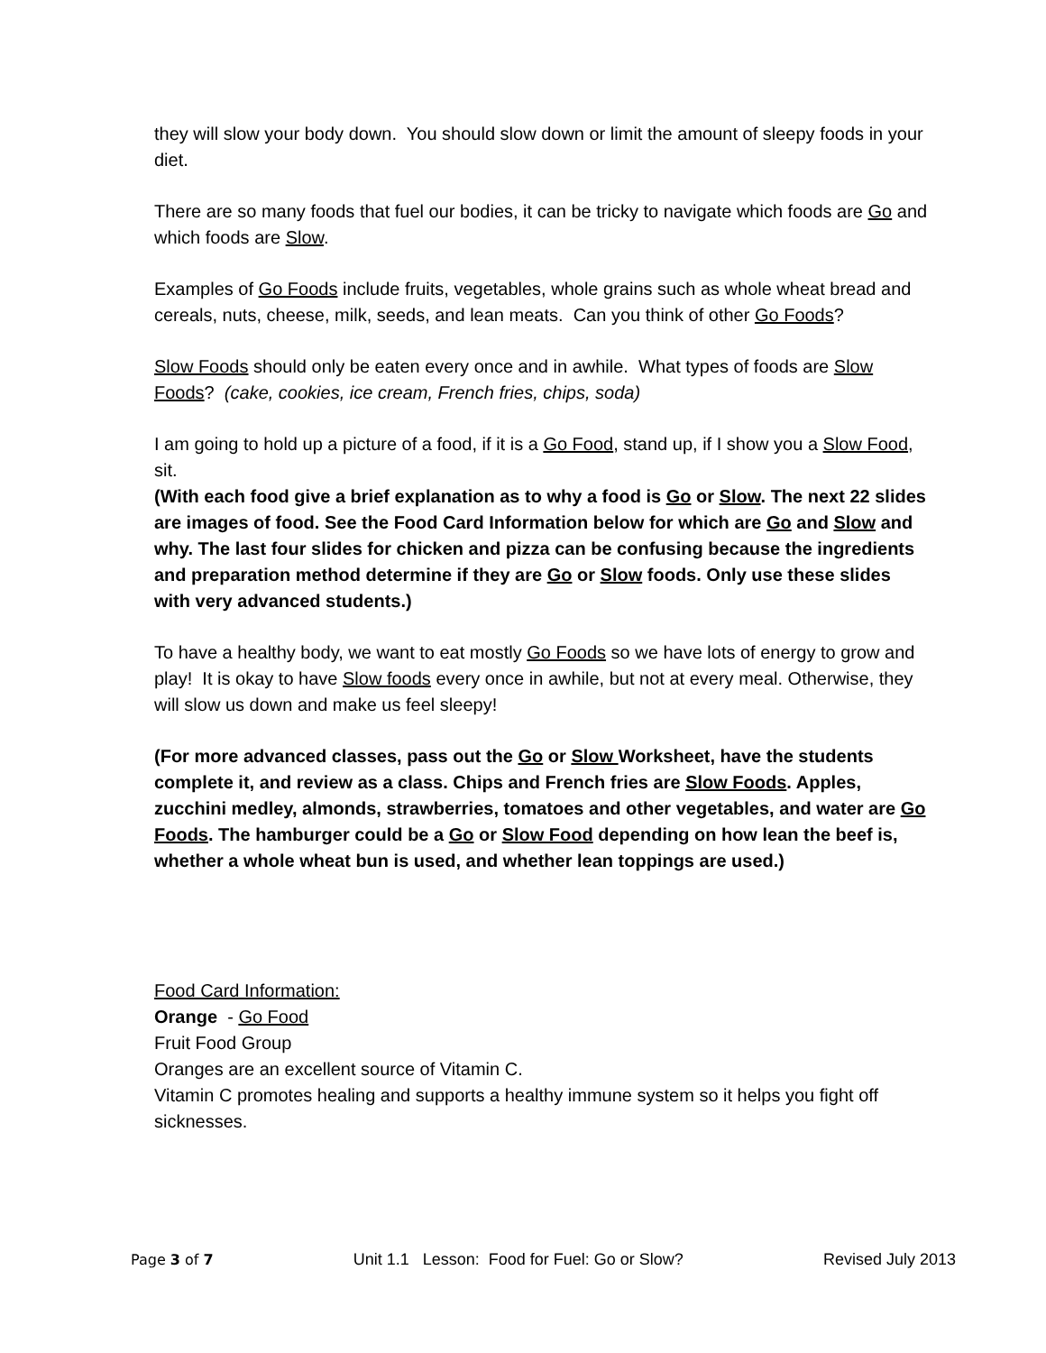they will slow your body down. You should slow down or limit the amount of sleepy foods in your diet.
There are so many foods that fuel our bodies, it can be tricky to navigate which foods are Go and which foods are Slow.
Examples of Go Foods include fruits, vegetables, whole grains such as whole wheat bread and cereals, nuts, cheese, milk, seeds, and lean meats. Can you think of other Go Foods?
Slow Foods should only be eaten every once and in awhile. What types of foods are Slow Foods? (cake, cookies, ice cream, French fries, chips, soda)
I am going to hold up a picture of a food, if it is a Go Food, stand up, if I show you a Slow Food, sit.
(With each food give a brief explanation as to why a food is Go or Slow. The next 22 slides are images of food. See the Food Card Information below for which are Go and Slow and why. The last four slides for chicken and pizza can be confusing because the ingredients and preparation method determine if they are Go or Slow foods. Only use these slides with very advanced students.)
To have a healthy body, we want to eat mostly Go Foods so we have lots of energy to grow and play! It is okay to have Slow foods every once in awhile, but not at every meal. Otherwise, they will slow us down and make us feel sleepy!
(For more advanced classes, pass out the Go or Slow Worksheet, have the students complete it, and review as a class. Chips and French fries are Slow Foods. Apples, zucchini medley, almonds, strawberries, tomatoes and other vegetables, and water are Go Foods. The hamburger could be a Go or Slow Food depending on how lean the beef is, whether a whole wheat bun is used, and whether lean toppings are used.)
Food Card Information:
Orange - Go Food
Fruit Food Group
Oranges are an excellent source of Vitamin C.
Vitamin C promotes healing and supports a healthy immune system so it helps you fight off sicknesses.
Page 3 of 7 Unit 1.1 Lesson: Food for Fuel: Go or Slow? Revised July 2013